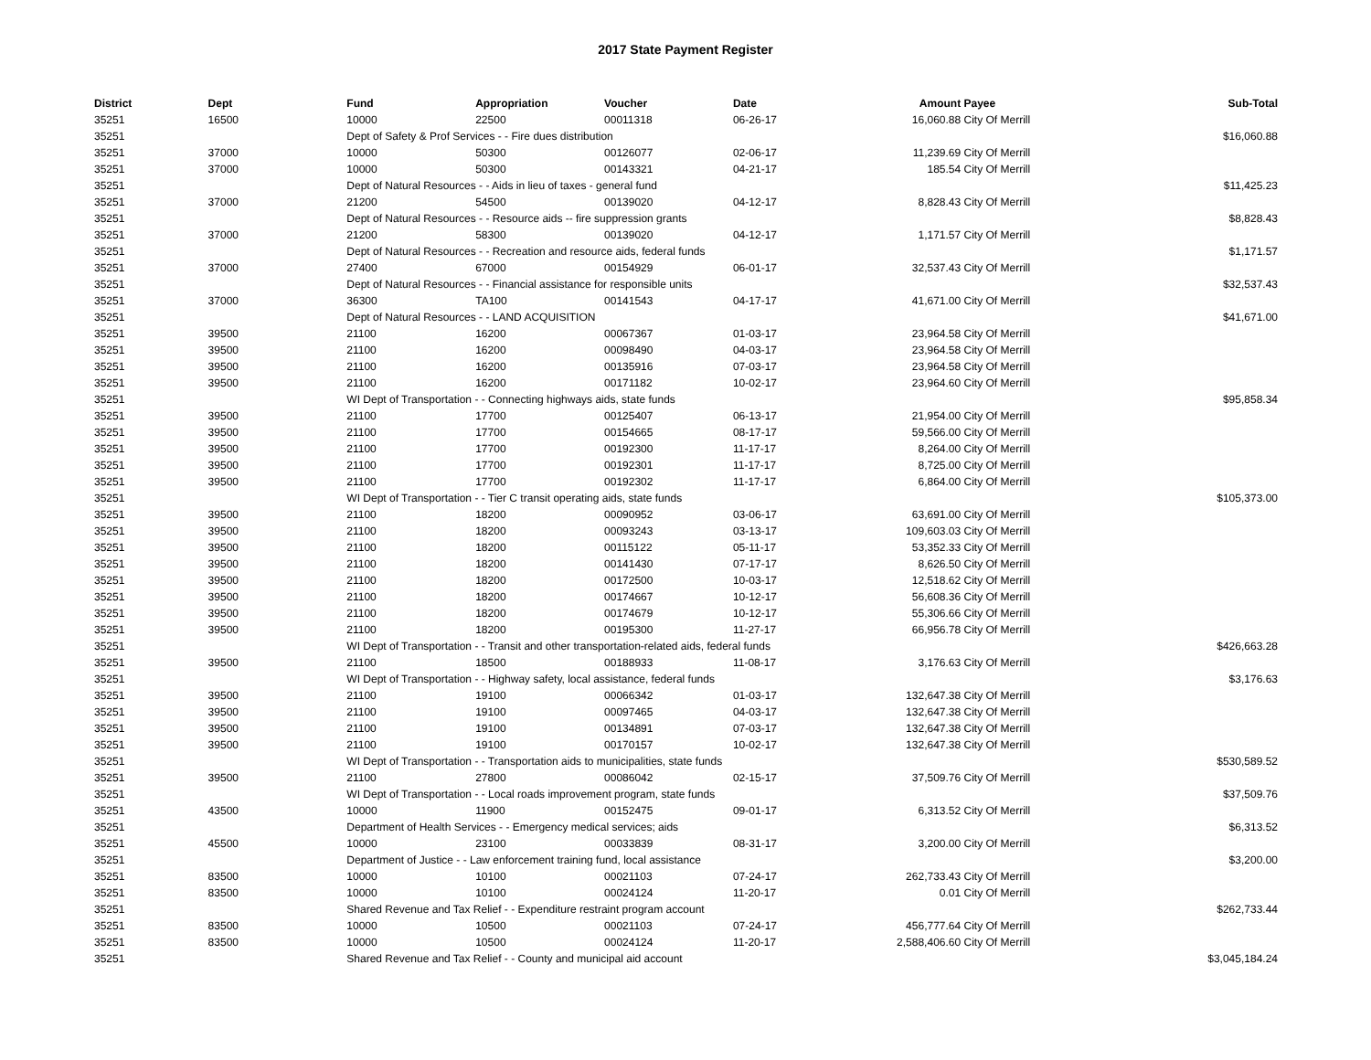2017 State Payment Register
| District | Dept | Fund | Appropriation | Voucher | Date | Amount | Payee | Sub-Total |
| --- | --- | --- | --- | --- | --- | --- | --- | --- |
| 35251 | 16500 | 10000 | 22500 | 00011318 | 06-26-17 | 16,060.88 | City Of Merrill | |
| 35251 | | Dept of Safety & Prof Services - - Fire dues distribution | | | | | | $16,060.88 |
| 35251 | 37000 | 10000 | 50300 | 00126077 | 02-06-17 | 11,239.69 | City Of Merrill | |
| 35251 | 37000 | 10000 | 50300 | 00143321 | 04-21-17 | 185.54 | City Of Merrill | |
| 35251 | | Dept of Natural Resources - - Aids in lieu of taxes - general fund | | | | | | $11,425.23 |
| 35251 | 37000 | 21200 | 54500 | 00139020 | 04-12-17 | 8,828.43 | City Of Merrill | |
| 35251 | | Dept of Natural Resources - - Resource aids -- fire suppression grants | | | | | | $8,828.43 |
| 35251 | 37000 | 21200 | 58300 | 00139020 | 04-12-17 | 1,171.57 | City Of Merrill | |
| 35251 | | Dept of Natural Resources - - Recreation and resource aids, federal funds | | | | | | $1,171.57 |
| 35251 | 37000 | 27400 | 67000 | 00154929 | 06-01-17 | 32,537.43 | City Of Merrill | |
| 35251 | | Dept of Natural Resources - - Financial assistance for responsible units | | | | | | $32,537.43 |
| 35251 | 37000 | 36300 | TA100 | 00141543 | 04-17-17 | 41,671.00 | City Of Merrill | |
| 35251 | | Dept of Natural Resources - - LAND ACQUISITION | | | | | | $41,671.00 |
| 35251 | 39500 | 21100 | 16200 | 00067367 | 01-03-17 | 23,964.58 | City Of Merrill | |
| 35251 | 39500 | 21100 | 16200 | 00098490 | 04-03-17 | 23,964.58 | City Of Merrill | |
| 35251 | 39500 | 21100 | 16200 | 00135916 | 07-03-17 | 23,964.58 | City Of Merrill | |
| 35251 | 39500 | 21100 | 16200 | 00171182 | 10-02-17 | 23,964.60 | City Of Merrill | |
| 35251 | | WI Dept of Transportation - - Connecting highways aids, state funds | | | | | | $95,858.34 |
| 35251 | 39500 | 21100 | 17700 | 00125407 | 06-13-17 | 21,954.00 | City Of Merrill | |
| 35251 | 39500 | 21100 | 17700 | 00154665 | 08-17-17 | 59,566.00 | City Of Merrill | |
| 35251 | 39500 | 21100 | 17700 | 00192300 | 11-17-17 | 8,264.00 | City Of Merrill | |
| 35251 | 39500 | 21100 | 17700 | 00192301 | 11-17-17 | 8,725.00 | City Of Merrill | |
| 35251 | 39500 | 21100 | 17700 | 00192302 | 11-17-17 | 6,864.00 | City Of Merrill | |
| 35251 | | WI Dept of Transportation - - Tier C transit operating aids, state funds | | | | | | $105,373.00 |
| 35251 | 39500 | 21100 | 18200 | 00090952 | 03-06-17 | 63,691.00 | City Of Merrill | |
| 35251 | 39500 | 21100 | 18200 | 00093243 | 03-13-17 | 109,603.03 | City Of Merrill | |
| 35251 | 39500 | 21100 | 18200 | 00115122 | 05-11-17 | 53,352.33 | City Of Merrill | |
| 35251 | 39500 | 21100 | 18200 | 00141430 | 07-17-17 | 8,626.50 | City Of Merrill | |
| 35251 | 39500 | 21100 | 18200 | 00172500 | 10-03-17 | 12,518.62 | City Of Merrill | |
| 35251 | 39500 | 21100 | 18200 | 00174667 | 10-12-17 | 56,608.36 | City Of Merrill | |
| 35251 | 39500 | 21100 | 18200 | 00174679 | 10-12-17 | 55,306.66 | City Of Merrill | |
| 35251 | 39500 | 21100 | 18200 | 00195300 | 11-27-17 | 66,956.78 | City Of Merrill | |
| 35251 | | WI Dept of Transportation - - Transit and other transportation-related aids, federal funds | | | | | | $426,663.28 |
| 35251 | 39500 | 21100 | 18500 | 00188933 | 11-08-17 | 3,176.63 | City Of Merrill | |
| 35251 | | WI Dept of Transportation - - Highway safety, local assistance, federal funds | | | | | | $3,176.63 |
| 35251 | 39500 | 21100 | 19100 | 00066342 | 01-03-17 | 132,647.38 | City Of Merrill | |
| 35251 | 39500 | 21100 | 19100 | 00097465 | 04-03-17 | 132,647.38 | City Of Merrill | |
| 35251 | 39500 | 21100 | 19100 | 00134891 | 07-03-17 | 132,647.38 | City Of Merrill | |
| 35251 | 39500 | 21100 | 19100 | 00170157 | 10-02-17 | 132,647.38 | City Of Merrill | |
| 35251 | | WI Dept of Transportation - - Transportation aids to municipalities, state funds | | | | | | $530,589.52 |
| 35251 | 39500 | 21100 | 27800 | 00086042 | 02-15-17 | 37,509.76 | City Of Merrill | |
| 35251 | | WI Dept of Transportation - - Local roads improvement program, state funds | | | | | | $37,509.76 |
| 35251 | 43500 | 10000 | 11900 | 00152475 | 09-01-17 | 6,313.52 | City Of Merrill | |
| 35251 | | Department of Health Services - - Emergency medical services; aids | | | | | | $6,313.52 |
| 35251 | 45500 | 10000 | 23100 | 00033839 | 08-31-17 | 3,200.00 | City Of Merrill | |
| 35251 | | Department of Justice - - Law enforcement training fund, local assistance | | | | | | $3,200.00 |
| 35251 | 83500 | 10000 | 10100 | 00021103 | 07-24-17 | 262,733.43 | City Of Merrill | |
| 35251 | 83500 | 10000 | 10100 | 00024124 | 11-20-17 | 0.01 | City Of Merrill | |
| 35251 | | Shared Revenue and Tax Relief - - Expenditure restraint program account | | | | | | $262,733.44 |
| 35251 | 83500 | 10000 | 10500 | 00021103 | 07-24-17 | 456,777.64 | City Of Merrill | |
| 35251 | 83500 | 10000 | 10500 | 00024124 | 11-20-17 | 2,588,406.60 | City Of Merrill | |
| 35251 | | Shared Revenue and Tax Relief - - County and municipal aid account | | | | | | $3,045,184.24 |